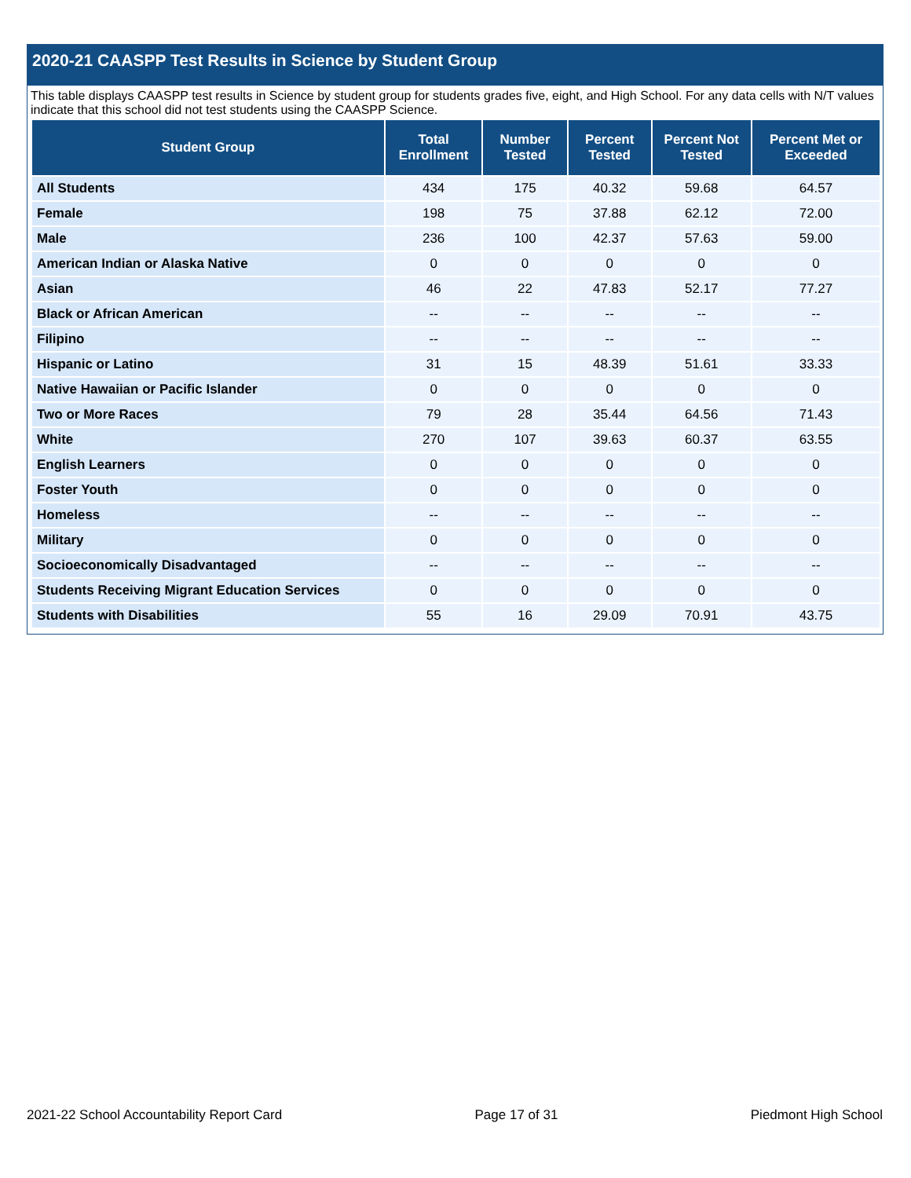2020-21 CAASPP Test Results in Science by Student Group
This table displays CAASPP test results in Science by student group for students grades five, eight, and High School. For any data cells with N/T values indicate that this school did not test students using the CAASPP Science.
| Student Group | Total Enrollment | Number Tested | Percent Tested | Percent Not Tested | Percent Met or Exceeded |
| --- | --- | --- | --- | --- | --- |
| All Students | 434 | 175 | 40.32 | 59.68 | 64.57 |
| Female | 198 | 75 | 37.88 | 62.12 | 72.00 |
| Male | 236 | 100 | 42.37 | 57.63 | 59.00 |
| American Indian or Alaska Native | 0 | 0 | 0 | 0 | 0 |
| Asian | 46 | 22 | 47.83 | 52.17 | 77.27 |
| Black or African American | -- | -- | -- | -- | -- |
| Filipino | -- | -- | -- | -- | -- |
| Hispanic or Latino | 31 | 15 | 48.39 | 51.61 | 33.33 |
| Native Hawaiian or Pacific Islander | 0 | 0 | 0 | 0 | 0 |
| Two or More Races | 79 | 28 | 35.44 | 64.56 | 71.43 |
| White | 270 | 107 | 39.63 | 60.37 | 63.55 |
| English Learners | 0 | 0 | 0 | 0 | 0 |
| Foster Youth | 0 | 0 | 0 | 0 | 0 |
| Homeless | -- | -- | -- | -- | -- |
| Military | 0 | 0 | 0 | 0 | 0 |
| Socioeconomically Disadvantaged | -- | -- | -- | -- | -- |
| Students Receiving Migrant Education Services | 0 | 0 | 0 | 0 | 0 |
| Students with Disabilities | 55 | 16 | 29.09 | 70.91 | 43.75 |
2021-22 School Accountability Report Card Page 17 of 31 Piedmont High School